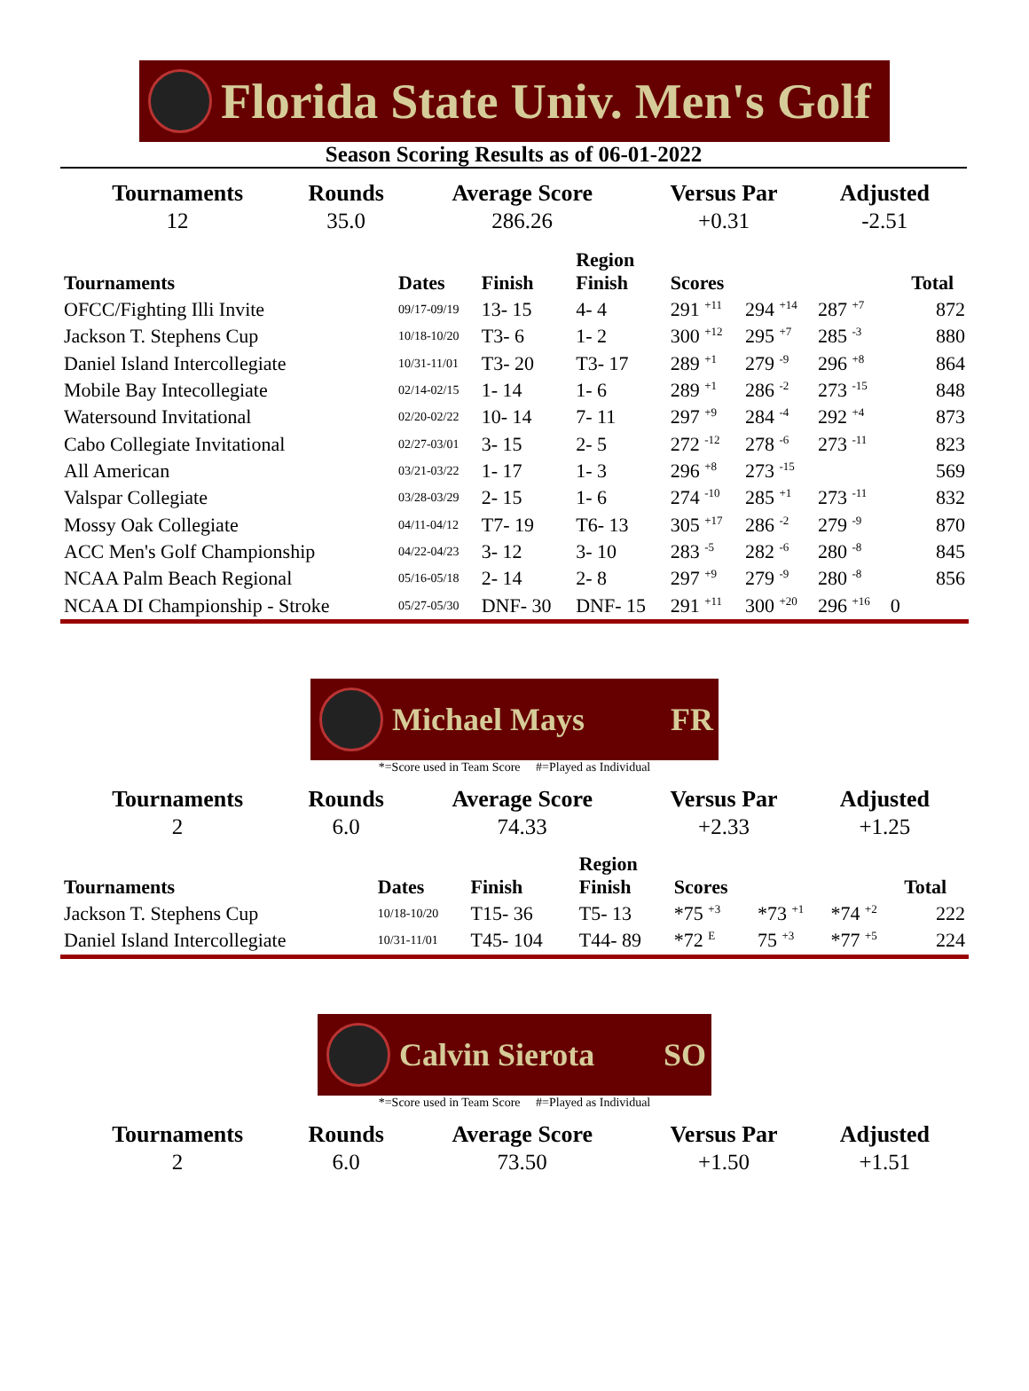Florida State Univ. Men's Golf
Season Scoring Results as of 06-01-2022
| Tournaments | Rounds | Average Score | Versus Par | Adjusted |
| --- | --- | --- | --- | --- |
| 12 | 35.0 | 286.26 | +0.31 | -2.51 |
| Tournaments | Dates | Finish | Region Finish | Scores | | | | Total |
| --- | --- | --- | --- | --- | --- | --- | --- | --- |
| OFCC/Fighting Illi Invite | 09/17-09/19 | 13- 15 | 4- 4 | 291 <sup>+11</sup> | 294 <sup>+14</sup> | 287 <sup>+7</sup> | | 872 |
| Jackson T. Stephens Cup | 10/18-10/20 | T3- 6 | 1- 2 | 300 <sup>+12</sup> | 295 <sup>+7</sup> | 285 <sup>-3</sup> | | 880 |
| Daniel Island Intercollegiate | 10/31-11/01 | T3- 20 | T3- 17 | 289 <sup>+1</sup> | 279 <sup>-9</sup> | 296 <sup>+8</sup> | | 864 |
| Mobile Bay Intecollegiate | 02/14-02/15 | 1- 14 | 1- 6 | 289 <sup>+1</sup> | 286 <sup>-2</sup> | 273 <sup>-15</sup> | | 848 |
| Watersound Invitational | 02/20-02/22 | 10- 14 | 7- 11 | 297 <sup>+9</sup> | 284 <sup>-4</sup> | 292 <sup>+4</sup> | | 873 |
| Cabo Collegiate Invitational | 02/27-03/01 | 3- 15 | 2- 5 | 272 <sup>-12</sup> | 278 <sup>-6</sup> | 273 <sup>-11</sup> | | 823 |
| All American | 03/21-03/22 | 1- 17 | 1- 3 | 296 <sup>+8</sup> | 273 <sup>-15</sup> | | | 569 |
| Valspar Collegiate | 03/28-03/29 | 2- 15 | 1- 6 | 274 <sup>-10</sup> | 285 <sup>+1</sup> | 273 <sup>-11</sup> | | 832 |
| Mossy Oak Collegiate | 04/11-04/12 | T7- 19 | T6- 13 | 305 <sup>+17</sup> | 286 <sup>-2</sup> | 279 <sup>-9</sup> | | 870 |
| ACC Men's Golf Championship | 04/22-04/23 | 3- 12 | 3- 10 | 283 <sup>-5</sup> | 282 <sup>-6</sup> | 280 <sup>-8</sup> | | 845 |
| NCAA Palm Beach Regional | 05/16-05/18 | 2- 14 | 2- 8 | 297 <sup>+9</sup> | 279 <sup>-9</sup> | 280 <sup>-8</sup> | | 856 |
| NCAA DI Championship - Stroke | 05/27-05/30 | DNF- 30 | DNF- 15 | 291 <sup>+11</sup> | 300 <sup>+20</sup> | 296 <sup>+16</sup> | 0 | |
Michael Mays FR
*=Score used in Team Score #=Played as Individual
| Tournaments | Rounds | Average Score | Versus Par | Adjusted |
| --- | --- | --- | --- | --- |
| 2 | 6.0 | 74.33 | +2.33 | +1.25 |
| Tournaments | Dates | Finish | Region Finish | Scores | | | Total |
| --- | --- | --- | --- | --- | --- | --- | --- |
| Jackson T. Stephens Cup | 10/18-10/20 | T15- 36 | T5- 13 | *75 <sup>+3</sup> | *73 <sup>+1</sup> | *74 <sup>+2</sup> | 222 |
| Daniel Island Intercollegiate | 10/31-11/01 | T45- 104 | T44- 89 | *72 <sup>E</sup> | 75 <sup>+3</sup> | *77 <sup>+5</sup> | 224 |
Calvin Sierota SO
*=Score used in Team Score #=Played as Individual
| Tournaments | Rounds | Average Score | Versus Par | Adjusted |
| --- | --- | --- | --- | --- |
| 2 | 6.0 | 73.50 | +1.50 | +1.51 |